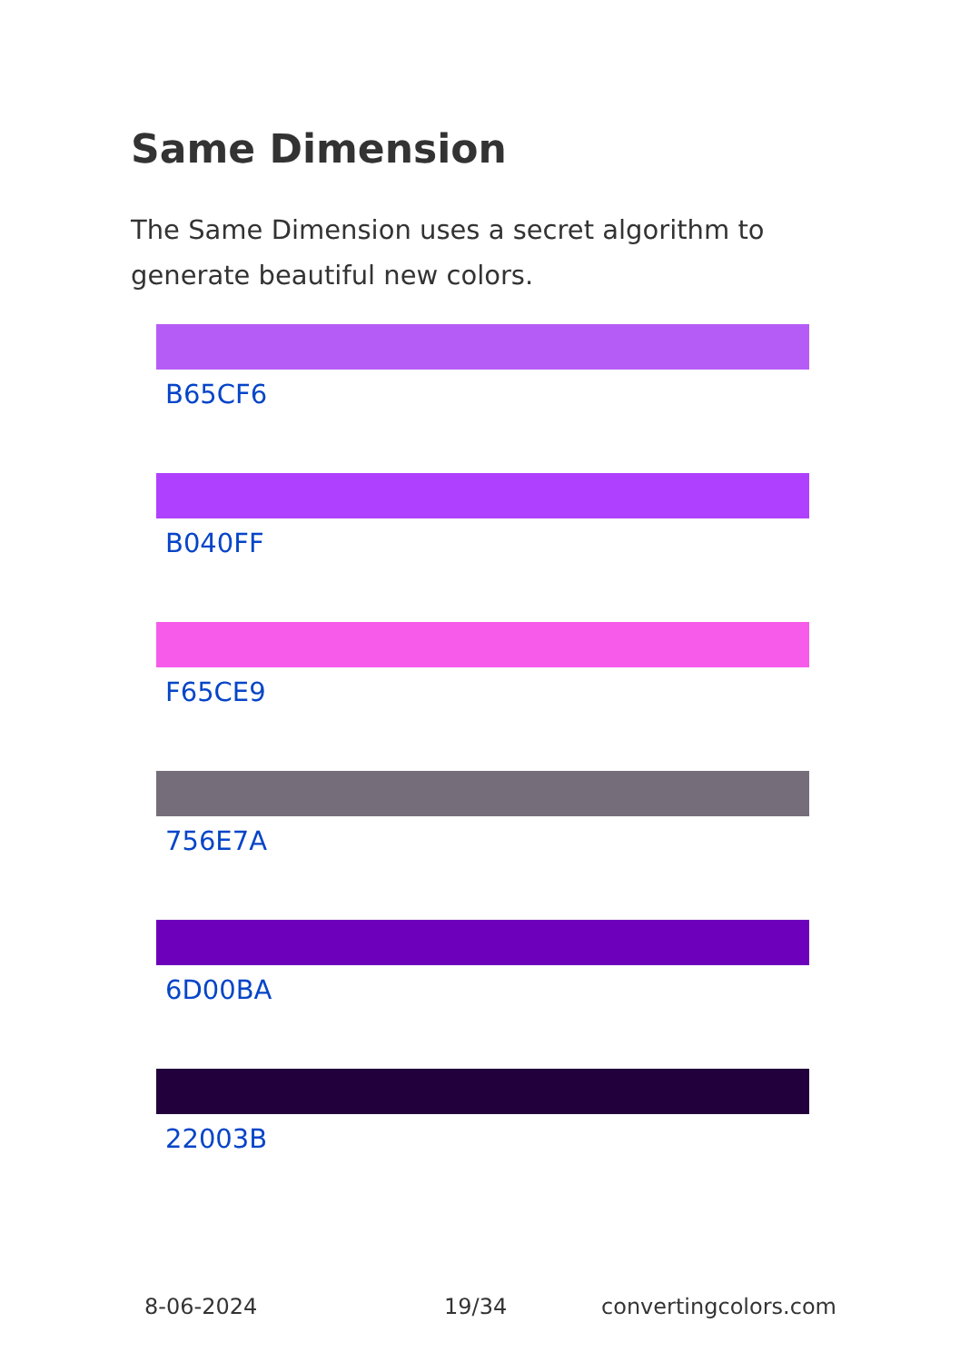Same Dimension
The Same Dimension uses a secret algorithm to generate beautiful new colors.
B65CF6
B040FF
F65CE9
756E7A
6D00BA
22003B
8-06-2024 19/34 convertingcolors.com